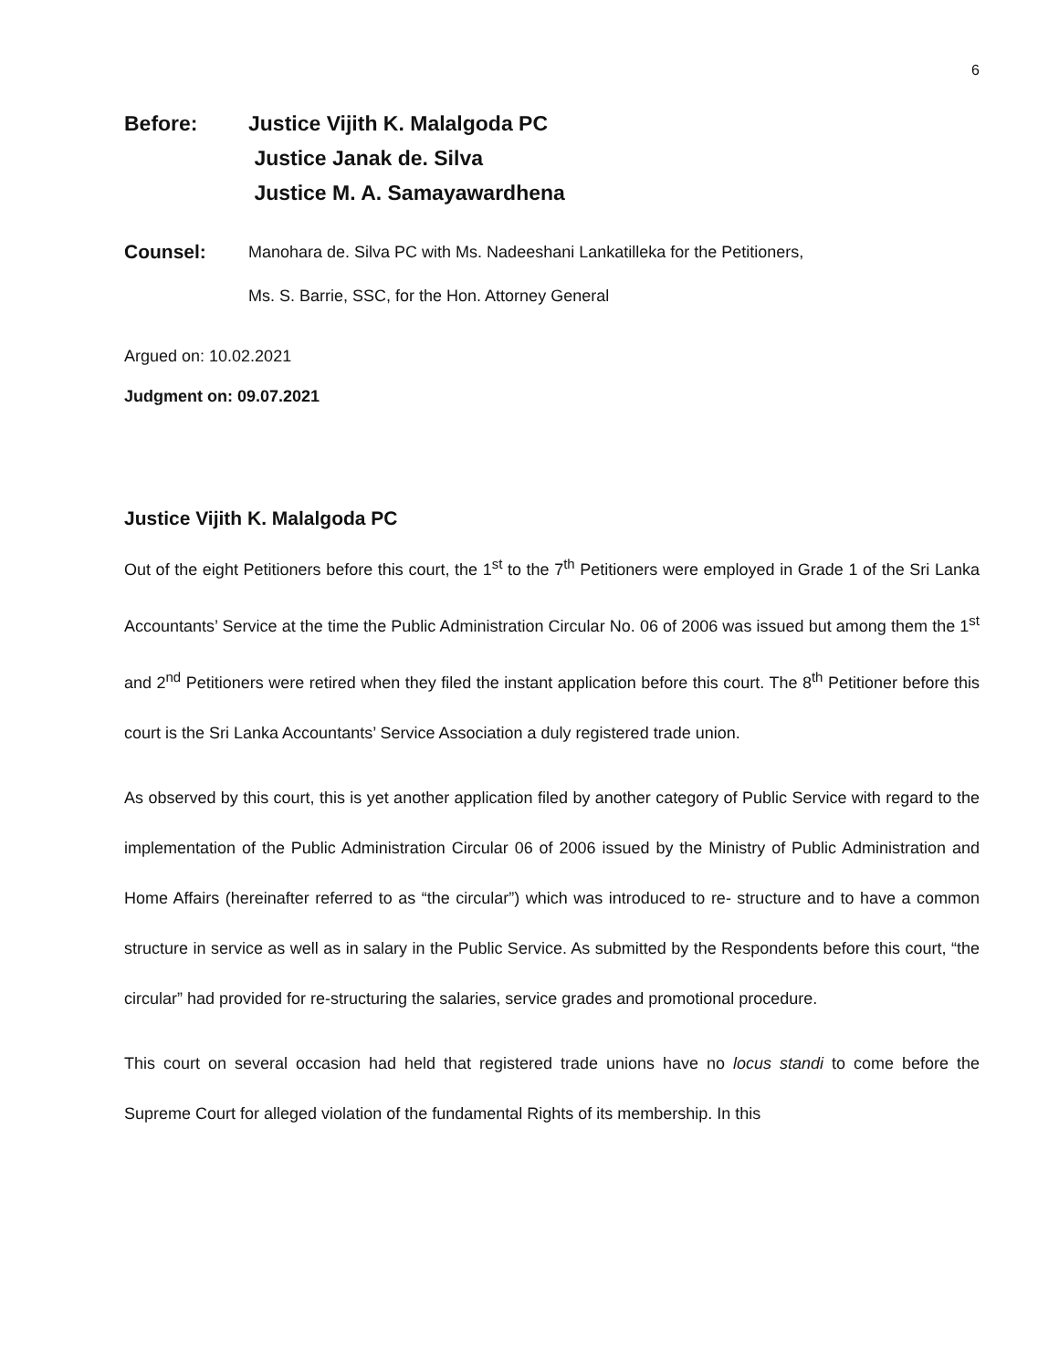6
Before: Justice Vijith K. Malalgoda PC
Justice Janak de. Silva
Justice M. A. Samayawardhena
Counsel:
Manohara de. Silva PC with Ms. Nadeeshani Lankatilleka for the Petitioners,
Ms. S. Barrie, SSC, for the Hon. Attorney General
Argued on: 10.02.2021
Judgment on: 09.07.2021
Justice Vijith K. Malalgoda PC
Out of the eight Petitioners before this court, the 1<sup>st</sup> to the 7<sup>th</sup> Petitioners were employed in Grade 1 of the Sri Lanka Accountants’ Service at the time the Public Administration Circular No. 06 of 2006 was issued but among them the 1<sup>st</sup> and 2<sup>nd</sup> Petitioners were retired when they filed the instant application before this court. The 8<sup>th</sup> Petitioner before this court is the Sri Lanka Accountants’ Service Association a duly registered trade union.
As observed by this court, this is yet another application filed by another category of Public Service with regard to the implementation of the Public Administration Circular 06 of 2006 issued by the Ministry of Public Administration and Home Affairs (hereinafter referred to as “the circular”) which was introduced to re- structure and to have a common structure in service as well as in salary in the Public Service. As submitted by the Respondents before this court, “the circular” had provided for re-structuring the salaries, service grades and promotional procedure.
This court on several occasion had held that registered trade unions have no locus standi to come before the Supreme Court for alleged violation of the fundamental Rights of its membership. In this